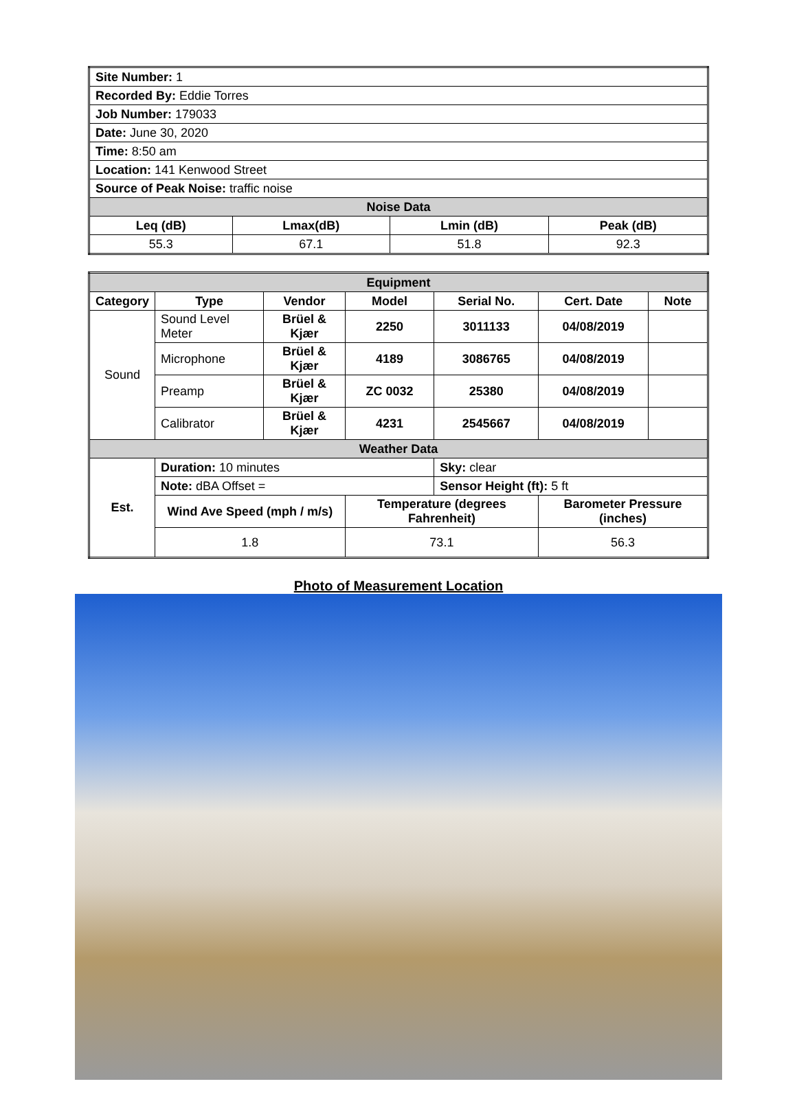| Site Number: 1 | | | |
| Recorded By: Eddie Torres | | | |
| Job Number: 179033 | | | |
| Date: June 30, 2020 | | | |
| Time: 8:50 am | | | |
| Location: 141 Kenwood Street | | | |
| Source of Peak Noise: traffic noise | | | |
| Noise Data | | | |
| Leq (dB) | Lmax(dB) | Lmin (dB) | Peak (dB) |
| 55.3 | 67.1 | 51.8 | 92.3 |
| Equipment | | | | | | |
| Category | Type | Vendor | Model | Serial No. | Cert. Date | Note |
| Sound | Sound Level Meter | Brüel & Kjær | 2250 | 3011133 | 04/08/2019 | |
| | Microphone | Brüel & Kjær | 4189 | 3086765 | 04/08/2019 | |
| | Preamp | Brüel & Kjær | ZC 0032 | 25380 | 04/08/2019 | |
| | Calibrator | Brüel & Kjær | 4231 | 2545667 | 04/08/2019 | |
| Weather Data | | | | | | |
| Est. | Duration: 10 minutes | | | Sky: clear | | |
| | Note: dBA Offset = | | | Sensor Height (ft): 5 ft | | |
| | Wind Ave Speed (mph / m/s) | | Temperature (degrees Fahrenheit) | | Barometer Pressure (inches) | |
| | 1.8 | | 73.1 | | 56.3 | |
Photo of Measurement Location